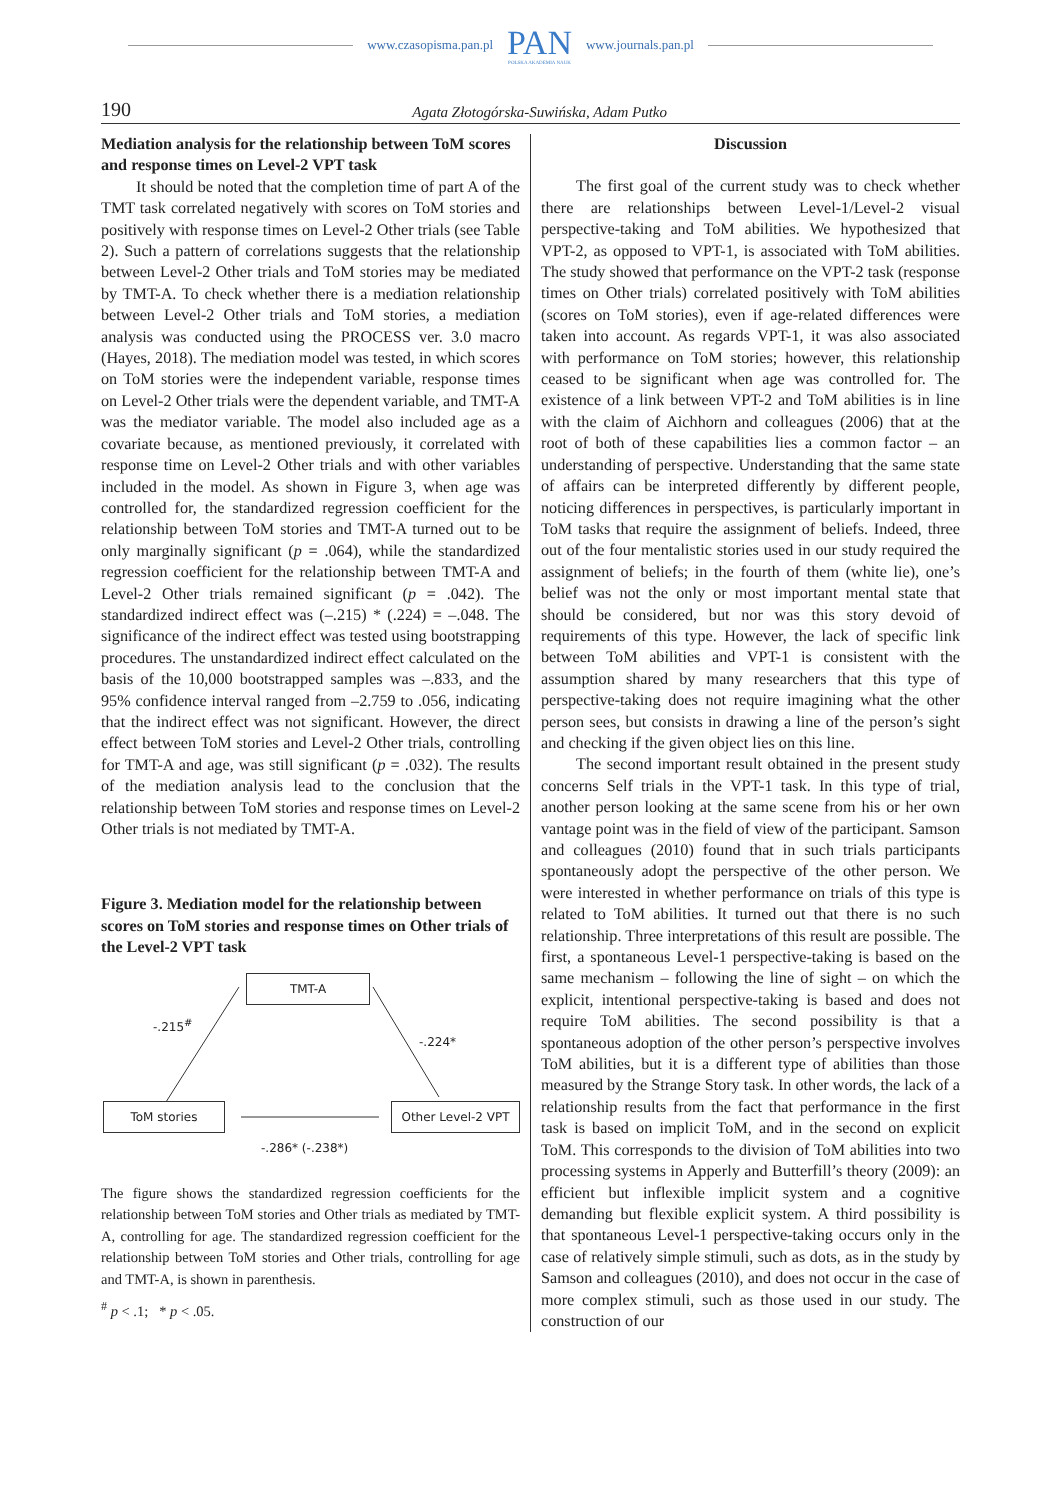www.czasopisma.pan.pl
PAN
POLSKA AKADEMIA NAUK
www.journals.pan.pl
190 Agata Złotogórska-Suwińska, Adam Putko
Mediation analysis for the relationship between ToM scores and response times on Level-2 VPT task
It should be noted that the completion time of part A of the TMT task correlated negatively with scores on ToM stories and positively with response times on Level-2 Other trials (see Table 2). Such a pattern of correlations suggests that the relationship between Level-2 Other trials and ToM stories may be mediated by TMT-A. To check whether there is a mediation relationship between Level-2 Other trials and ToM stories, a mediation analysis was conducted using the PROCESS ver. 3.0 macro (Hayes, 2018). The mediation model was tested, in which scores on ToM stories were the independent variable, response times on Level-2 Other trials were the dependent variable, and TMT-A was the mediator variable. The model also included age as a covariate because, as mentioned previously, it correlated with response time on Level-2 Other trials and with other variables included in the model. As shown in Figure 3, when age was controlled for, the standardized regression coefficient for the relationship between ToM stories and TMT-A turned out to be only marginally significant (p = .064), while the standardized regression coefficient for the relationship between TMT-A and Level-2 Other trials remained significant (p = .042). The standardized indirect effect was (–.215) * (.224) = –.048. The significance of the indirect effect was tested using bootstrapping procedures. The unstandardized indirect effect calculated on the basis of the 10,000 bootstrapped samples was –.833, and the 95% confidence interval ranged from –2.759 to .056, indicating that the indirect effect was not significant. However, the direct effect between ToM stories and Level-2 Other trials, controlling for TMT-A and age, was still significant (p = .032). The results of the mediation analysis lead to the conclusion that the relationship between ToM stories and response times on Level-2 Other trials is not mediated by TMT-A.
Figure 3. Mediation model for the relationship between scores on ToM stories and response times on Other trials of the Level-2 VPT task
TMT-A
-.215<sup>#</sup>
-.224*
ToM stories Other Level-2 VPT
-.286* (-.238*)
The figure shows the standardized regression coefficients for the relationship between ToM stories and Other trials as mediated by TMT-A, controlling for age. The standardized regression coefficient for the relationship between ToM stories and Other trials, controlling for age and TMT-A, is shown in parenthesis.
<sup>#</sup> p < .1; * p < .05.
Discussion
The first goal of the current study was to check whether there are relationships between Level-1/Level-2 visual perspective-taking and ToM abilities. We hypothesized that VPT-2, as opposed to VPT-1, is associated with ToM abilities. The study showed that performance on the VPT-2 task (response times on Other trials) correlated positively with ToM abilities (scores on ToM stories), even if age-related differences were taken into account. As regards VPT-1, it was also associated with performance on ToM stories; however, this relationship ceased to be significant when age was controlled for. The existence of a link between VPT-2 and ToM abilities is in line with the claim of Aichhorn and colleagues (2006) that at the root of both of these capabilities lies a common factor – an understanding of perspective. Understanding that the same state of affairs can be interpreted differently by different people, noticing differences in perspectives, is particularly important in ToM tasks that require the assignment of beliefs. Indeed, three out of the four mentalistic stories used in our study required the assignment of beliefs; in the fourth of them (white lie), one’s belief was not the only or most important mental state that should be considered, but nor was this story devoid of requirements of this type. However, the lack of specific link between ToM abilities and VPT-1 is consistent with the assumption shared by many researchers that this type of perspective-taking does not require imagining what the other person sees, but consists in drawing a line of the person’s sight and checking if the given object lies on this line.
The second important result obtained in the present study concerns Self trials in the VPT-1 task. In this type of trial, another person looking at the same scene from his or her own vantage point was in the field of view of the participant. Samson and colleagues (2010) found that in such trials participants spontaneously adopt the perspective of the other person. We were interested in whether performance on trials of this type is related to ToM abilities. It turned out that there is no such relationship. Three interpretations of this result are possible. The first, a spontaneous Level-1 perspective-taking is based on the same mechanism – following the line of sight – on which the explicit, intentional perspective-taking is based and does not require ToM abilities. The second possibility is that a spontaneous adoption of the other person’s perspective involves ToM abilities, but it is a different type of abilities than those measured by the Strange Story task. In other words, the lack of a relationship results from the fact that performance in the first task is based on implicit ToM, and in the second on explicit ToM. This corresponds to the division of ToM abilities into two processing systems in Apperly and Butterfill’s theory (2009): an efficient but inflexible implicit system and a cognitive demanding but flexible explicit system. A third possibility is that spontaneous Level-1 perspective-taking occurs only in the case of relatively simple stimuli, such as dots, as in the study by Samson and colleagues (2010), and does not occur in the case of more complex stimuli, such as those used in our study. The construction of our